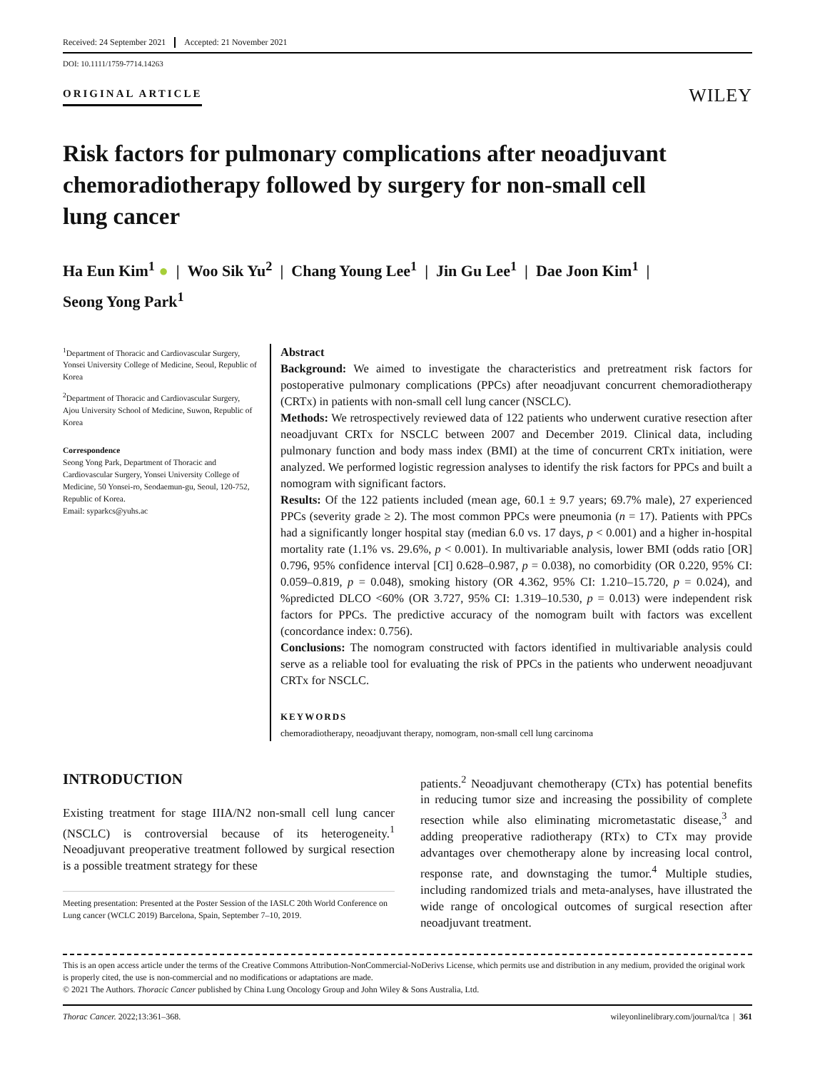Received: 24 September 2021 Accepted: 21 November 2021
DOI: 10.1111/1759-7714.14263
ORIGINAL ARTICLE
WILEY
Risk factors for pulmonary complications after neoadjuvant chemoradiotherapy followed by surgery for non-small cell lung cancer
Ha Eun Kim<sup>1</sup> ● | Woo Sik Yu<sup>2</sup> | Chang Young Lee<sup>1</sup> | Jin Gu Lee<sup>1</sup> | Dae Joon Kim<sup>1</sup> |
Seong Yong Park<sup>1</sup>
<sup>1</sup> Department of Thoracic and Cardiovascular Surgery, Yonsei University College of Medicine, Seoul, Republic of Korea
<sup>2</sup> Department of Thoracic and Cardiovascular Surgery, Ajou University School of Medicine, Suwon, Republic of Korea
Correspondence
Seong Yong Park, Department of Thoracic and Cardiovascular Surgery, Yonsei University College of Medicine, 50 Yonsei-ro, Seodaemun-gu, Seoul, 120-752, Republic of Korea.
Email: syparkcs@yuhs.ac
Abstract
Background: We aimed to investigate the characteristics and pretreatment risk factors for postoperative pulmonary complications (PPCs) after neoadjuvant concurrent chemoradiotherapy (CRTx) in patients with non-small cell lung cancer (NSCLC).
Methods: We retrospectively reviewed data of 122 patients who underwent curative resection after neoadjuvant CRTx for NSCLC between 2007 and December 2019. Clinical data, including pulmonary function and body mass index (BMI) at the time of concurrent CRTx initiation, were analyzed. We performed logistic regression analyses to identify the risk factors for PPCs and built a nomogram with significant factors.
Results: Of the 122 patients included (mean age, 60.1 ± 9.7 years; 69.7% male), 27 experienced PPCs (severity grade ≥ 2). The most common PPCs were pneumonia (n = 17). Patients with PPCs had a significantly longer hospital stay (median 6.0 vs. 17 days, p < 0.001) and a higher in-hospital mortality rate (1.1% vs. 29.6%, p < 0.001). In multivariable analysis, lower BMI (odds ratio [OR] 0.796, 95% confidence interval [CI] 0.628–0.987, p = 0.038), no comorbidity (OR 0.220, 95% CI: 0.059–0.819, p = 0.048), smoking history (OR 4.362, 95% CI: 1.210–15.720, p = 0.024), and %predicted DLCO <60% (OR 3.727, 95% CI: 1.319–10.530, p = 0.013) were independent risk factors for PPCs. The predictive accuracy of the nomogram built with factors was excellent (concordance index: 0.756).
Conclusions: The nomogram constructed with factors identified in multivariable analysis could serve as a reliable tool for evaluating the risk of PPCs in the patients who underwent neoadjuvant CRTx for NSCLC.
KEYWORDS
chemoradiotherapy, neoadjuvant therapy, nomogram, non-small cell lung carcinoma
INTRODUCTION
Existing treatment for stage IIIA/N2 non-small cell lung cancer (NSCLC) is controversial because of its heterogeneity.<sup>1</sup> Neoadjuvant preoperative treatment followed by surgical resection is a possible treatment strategy for these
Meeting presentation: Presented at the Poster Session of the IASLC 20th World Conference on Lung cancer (WCLC 2019) Barcelona, Spain, September 7–10, 2019.
patients.<sup>2</sup> Neoadjuvant chemotherapy (CTx) has potential benefits in reducing tumor size and increasing the possibility of complete resection while also eliminating micrometastatic disease,<sup>3</sup> and adding preoperative radiotherapy (RTx) to CTx may provide advantages over chemotherapy alone by increasing local control, response rate, and downstaging the tumor.<sup>4</sup> Multiple studies, including randomized trials and meta-analyses, have illustrated the wide range of oncological outcomes of surgical resection after neoadjuvant treatment.
This is an open access article under the terms of the Creative Commons Attribution-NonCommercial-NoDerivs License, which permits use and distribution in any medium, provided the original work is properly cited, the use is non-commercial and no modifications or adaptations are made.
© 2021 The Authors. Thoracic Cancer published by China Lung Oncology Group and John Wiley & Sons Australia, Ltd.
Thorac Cancer. 2022;13:361–368. wileyonlinelibrary.com/journal/tca | 361